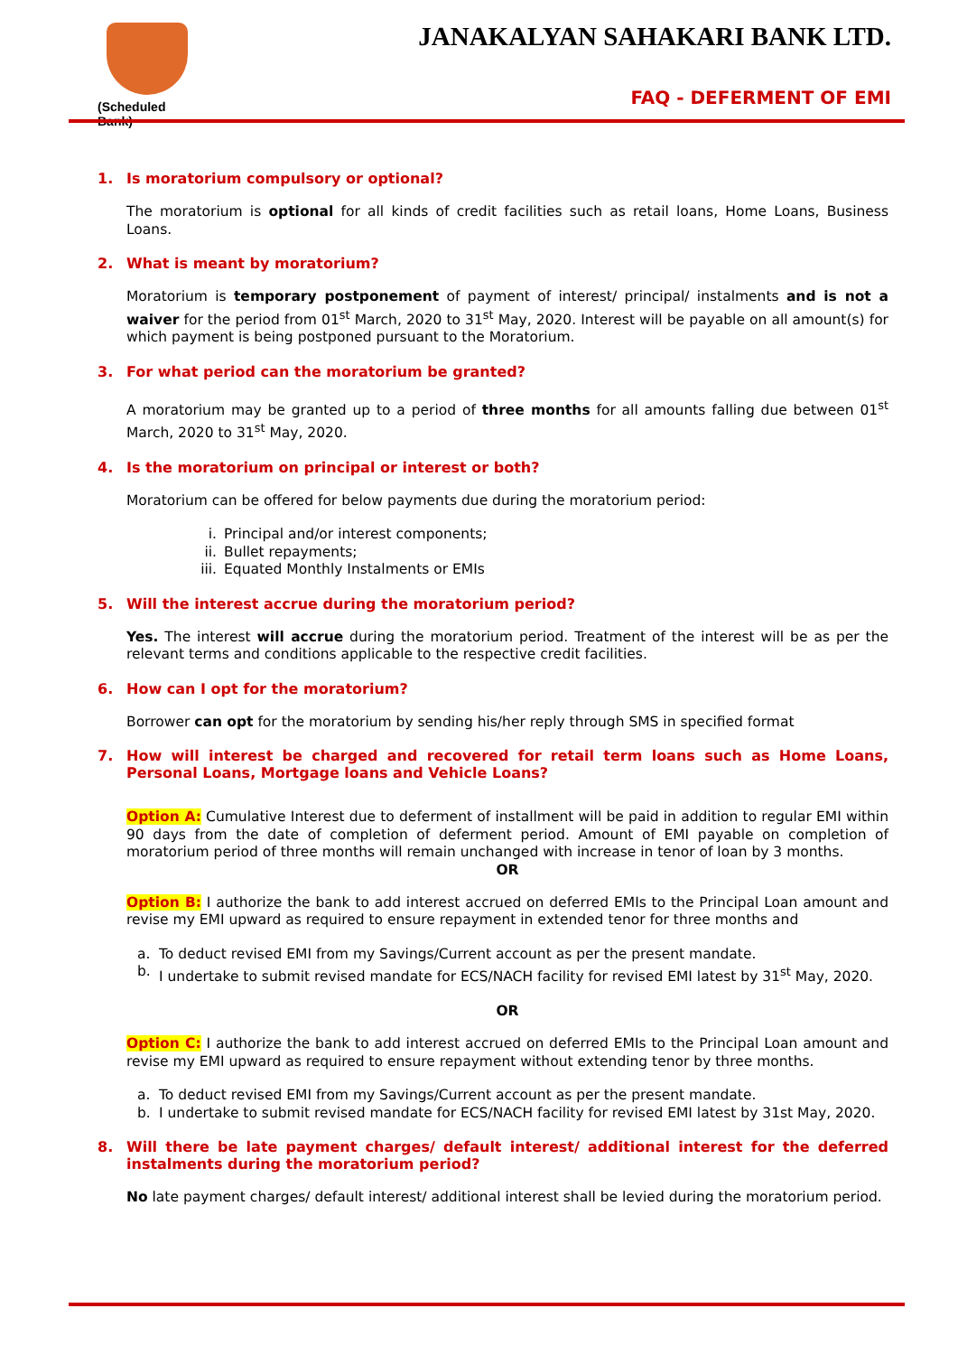(Scheduled Bank)
JANAKALYAN SAHAKARI BANK LTD.
FAQ - DEFERMENT OF EMI
1. Is moratorium compulsory or optional?
The moratorium is optional for all kinds of credit facilities such as retail loans, Home Loans, Business Loans.
2. What is meant by moratorium?
Moratorium is temporary postponement of payment of interest/ principal/ instalments and is not a waiver for the period from 01<sup>st</sup> March, 2020 to 31<sup>st</sup> May, 2020. Interest will be payable on all amount(s) for which payment is being postponed pursuant to the Moratorium.
3. For what period can the moratorium be granted?
A moratorium may be granted up to a period of three months for all amounts falling due between 01<sup>st</sup> March, 2020 to 31<sup>st</sup> May, 2020.
4. Is the moratorium on principal or interest or both?
Moratorium can be offered for below payments due during the moratorium period:
i. Principal and/or interest components;
ii. Bullet repayments;
iii. Equated Monthly Instalments or EMIs
5. Will the interest accrue during the moratorium period?
Yes. The interest will accrue during the moratorium period. Treatment of the interest will be as per the relevant terms and conditions applicable to the respective credit facilities.
6. How can I opt for the moratorium?
Borrower can opt for the moratorium by sending his/her reply through SMS in specified format
7. How will interest be charged and recovered for retail term loans such as Home Loans, Personal Loans, Mortgage loans and Vehicle Loans?
Option A: Cumulative Interest due to deferment of installment will be paid in addition to regular EMI within 90 days from the date of completion of deferment period. Amount of EMI payable on completion of moratorium period of three months will remain unchanged with increase in tenor of loan by 3 months.
OR
Option B: I authorize the bank to add interest accrued on deferred EMIs to the Principal Loan amount and revise my EMI upward as required to ensure repayment in extended tenor for three months and
a. To deduct revised EMI from my Savings/Current account as per the present mandate.
b. I undertake to submit revised mandate for ECS/NACH facility for revised EMI latest by 31<sup>st</sup> May, 2020.
OR
Option C: I authorize the bank to add interest accrued on deferred EMIs to the Principal Loan amount and revise my EMI upward as required to ensure repayment without extending tenor by three months.
a. To deduct revised EMI from my Savings/Current account as per the present mandate.
b. I undertake to submit revised mandate for ECS/NACH facility for revised EMI latest by 31st May, 2020.
8. Will there be late payment charges/ default interest/ additional interest for the deferred instalments during the moratorium period?
No late payment charges/ default interest/ additional interest shall be levied during the moratorium period.